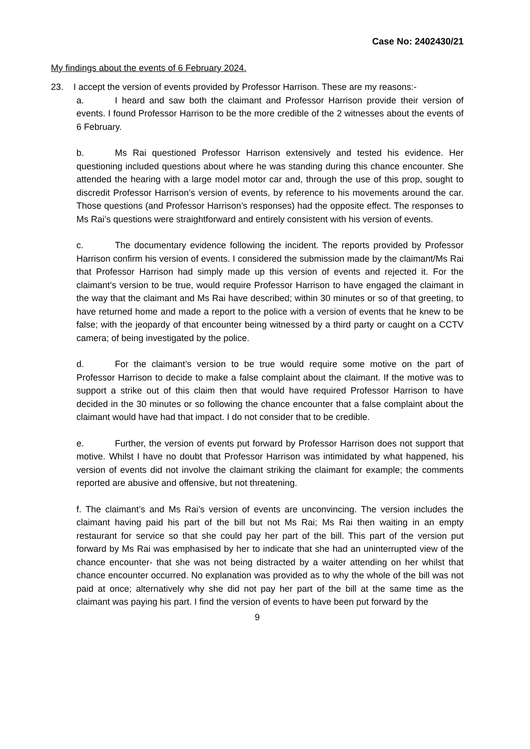Case No: 2402430/21
My findings about the events of 6 February 2024.
23. I accept the version of events provided by Professor Harrison. These are my reasons:-
a. I heard and saw both the claimant and Professor Harrison provide their version of events. I found Professor Harrison to be the more credible of the 2 witnesses about the events of 6 February.
b. Ms Rai questioned Professor Harrison extensively and tested his evidence. Her questioning included questions about where he was standing during this chance encounter. She attended the hearing with a large model motor car and, through the use of this prop, sought to discredit Professor Harrison’s version of events, by reference to his movements around the car. Those questions (and Professor Harrison’s responses) had the opposite effect. The responses to Ms Rai’s questions were straightforward and entirely consistent with his version of events.
c. The documentary evidence following the incident. The reports provided by Professor Harrison confirm his version of events. I considered the submission made by the claimant/Ms Rai that Professor Harrison had simply made up this version of events and rejected it. For the claimant’s version to be true, would require Professor Harrison to have engaged the claimant in the way that the claimant and Ms Rai have described; within 30 minutes or so of that greeting, to have returned home and made a report to the police with a version of events that he knew to be false; with the jeopardy of that encounter being witnessed by a third party or caught on a CCTV camera; of being investigated by the police.
d. For the claimant’s version to be true would require some motive on the part of Professor Harrison to decide to make a false complaint about the claimant. If the motive was to support a strike out of this claim then that would have required Professor Harrison to have decided in the 30 minutes or so following the chance encounter that a false complaint about the claimant would have had that impact. I do not consider that to be credible.
e. Further, the version of events put forward by Professor Harrison does not support that motive. Whilst I have no doubt that Professor Harrison was intimidated by what happened, his version of events did not involve the claimant striking the claimant for example; the comments reported are abusive and offensive, but not threatening.
f. The claimant’s and Ms Rai’s version of events are unconvincing. The version includes the claimant having paid his part of the bill but not Ms Rai; Ms Rai then waiting in an empty restaurant for service so that she could pay her part of the bill. This part of the version put forward by Ms Rai was emphasised by her to indicate that she had an uninterrupted view of the chance encounter- that she was not being distracted by a waiter attending on her whilst that chance encounter occurred. No explanation was provided as to why the whole of the bill was not paid at once; alternatively why she did not pay her part of the bill at the same time as the claimant was paying his part. I find the version of events to have been put forward by the
9